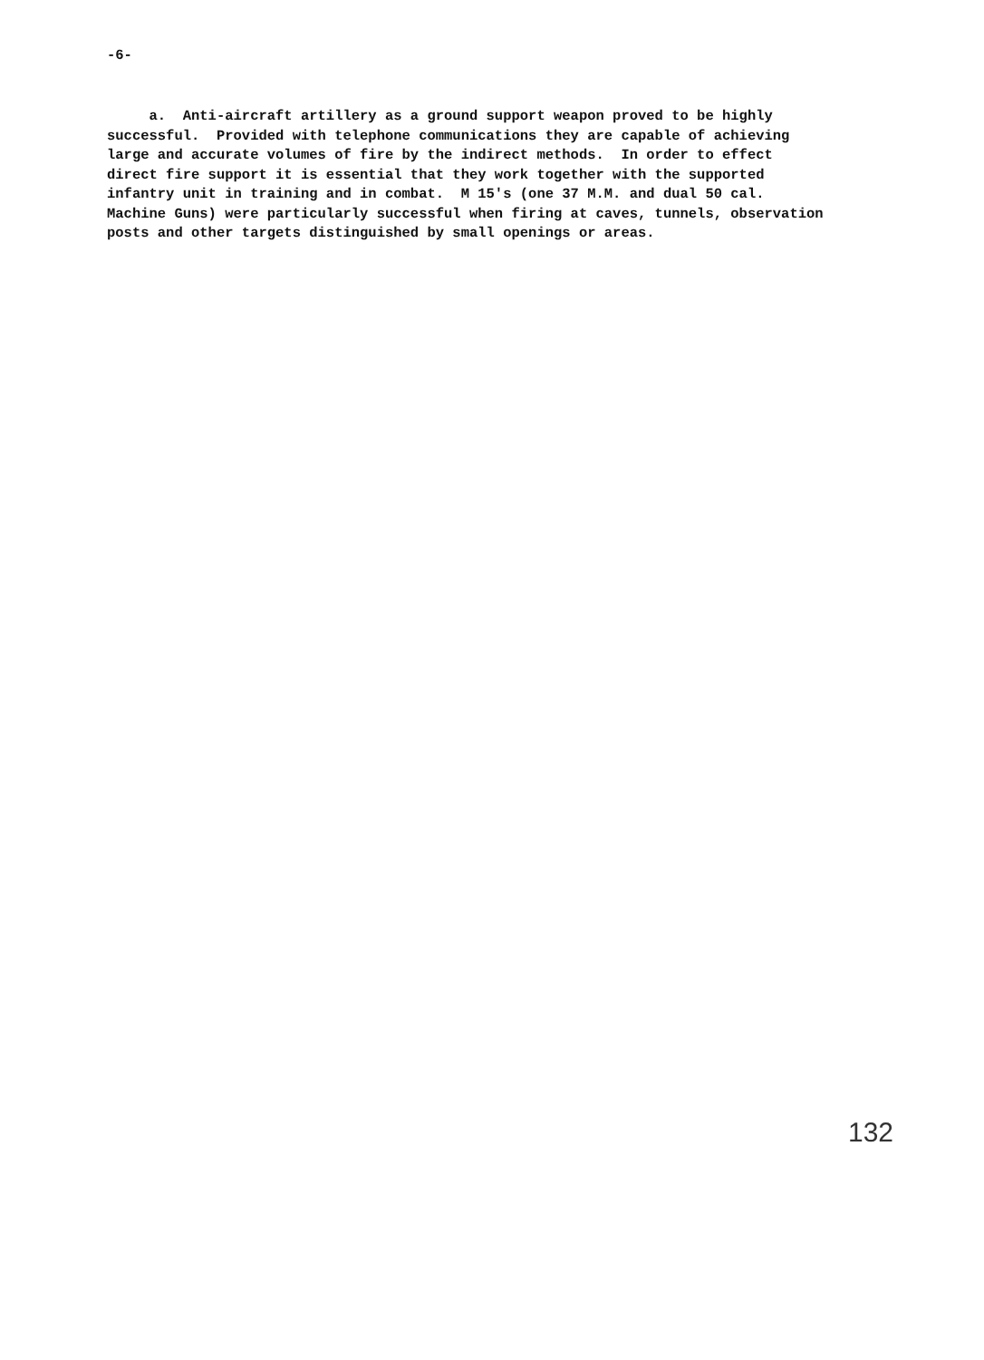-6-
a. Anti-aircraft artillery as a ground support weapon proved to be highly successful. Provided with telephone communications they are capable of achieving large and accurate volumes of fire by the indirect methods. In order to effect direct fire support it is essential that they work together with the supported infantry unit in training and in combat. M 15's (one 37 M.M. and dual 50 cal. Machine Guns) were particularly successful when firing at caves, tunnels, observation posts and other targets distinguished by small openings or areas.
132